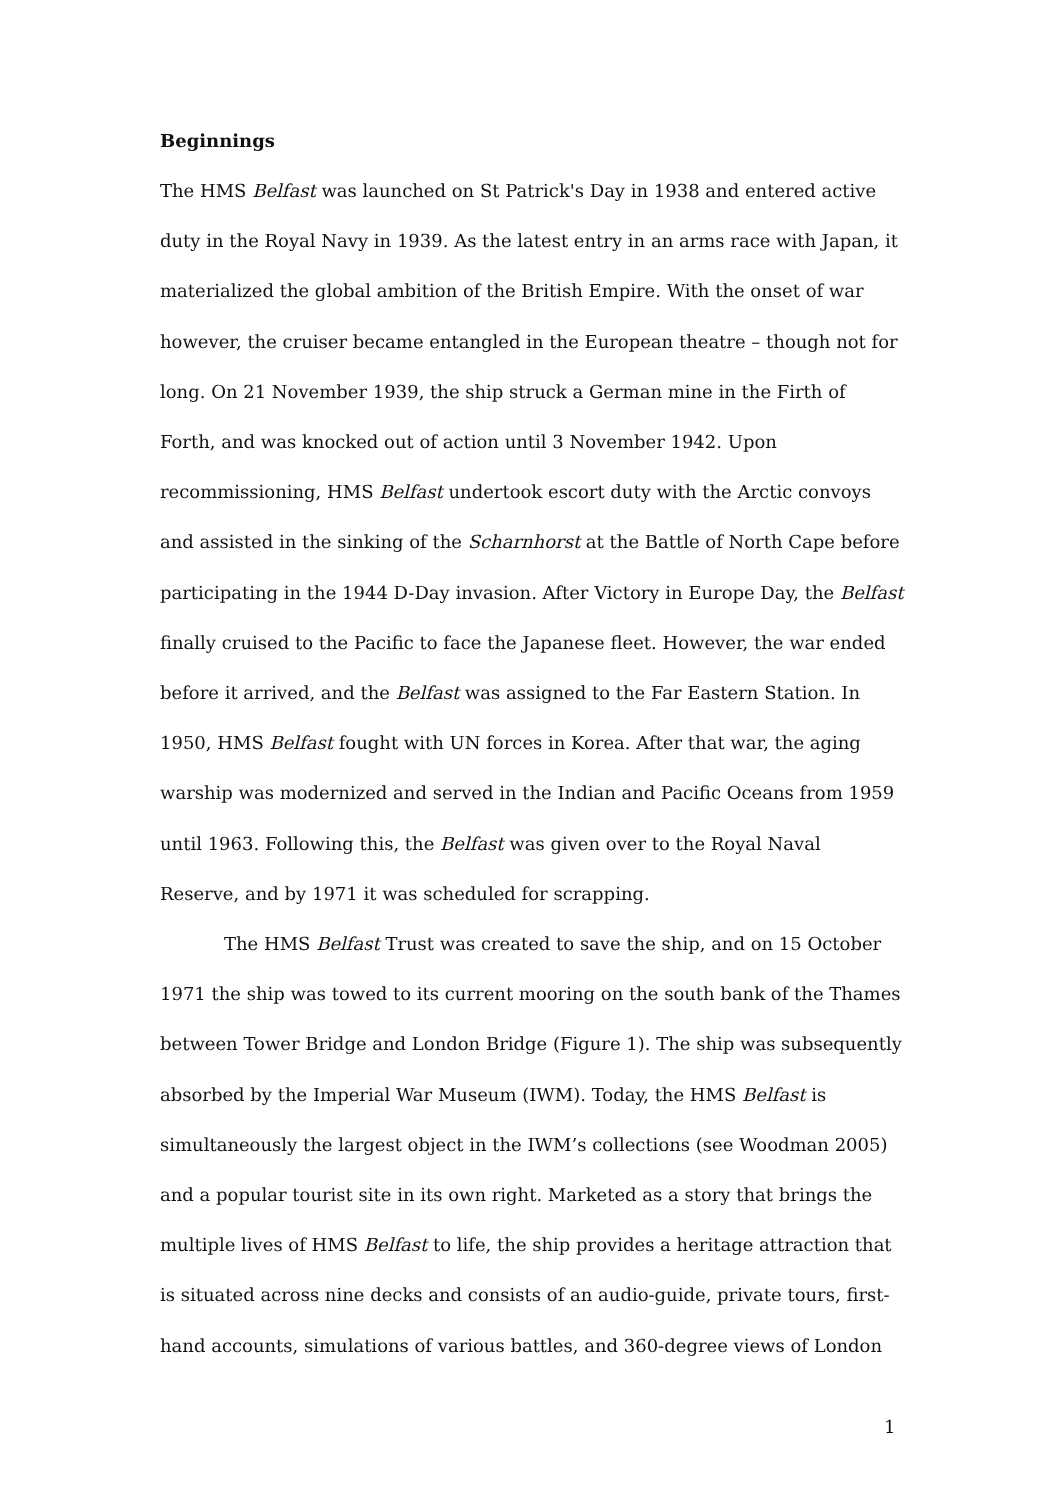Beginnings
The HMS Belfast was launched on St Patrick's Day in 1938 and entered active duty in the Royal Navy in 1939. As the latest entry in an arms race with Japan, it materialized the global ambition of the British Empire. With the onset of war however, the cruiser became entangled in the European theatre – though not for long. On 21 November 1939, the ship struck a German mine in the Firth of Forth, and was knocked out of action until 3 November 1942. Upon recommissioning, HMS Belfast undertook escort duty with the Arctic convoys and assisted in the sinking of the Scharnhorst at the Battle of North Cape before participating in the 1944 D-Day invasion. After Victory in Europe Day, the Belfast finally cruised to the Pacific to face the Japanese fleet. However, the war ended before it arrived, and the Belfast was assigned to the Far Eastern Station. In 1950, HMS Belfast fought with UN forces in Korea. After that war, the aging warship was modernized and served in the Indian and Pacific Oceans from 1959 until 1963. Following this, the Belfast was given over to the Royal Naval Reserve, and by 1971 it was scheduled for scrapping.
The HMS Belfast Trust was created to save the ship, and on 15 October 1971 the ship was towed to its current mooring on the south bank of the Thames between Tower Bridge and London Bridge (Figure 1). The ship was subsequently absorbed by the Imperial War Museum (IWM). Today, the HMS Belfast is simultaneously the largest object in the IWM’s collections (see Woodman 2005) and a popular tourist site in its own right. Marketed as a story that brings the multiple lives of HMS Belfast to life, the ship provides a heritage attraction that is situated across nine decks and consists of an audio-guide, private tours, first-hand accounts, simulations of various battles, and 360-degree views of London
1